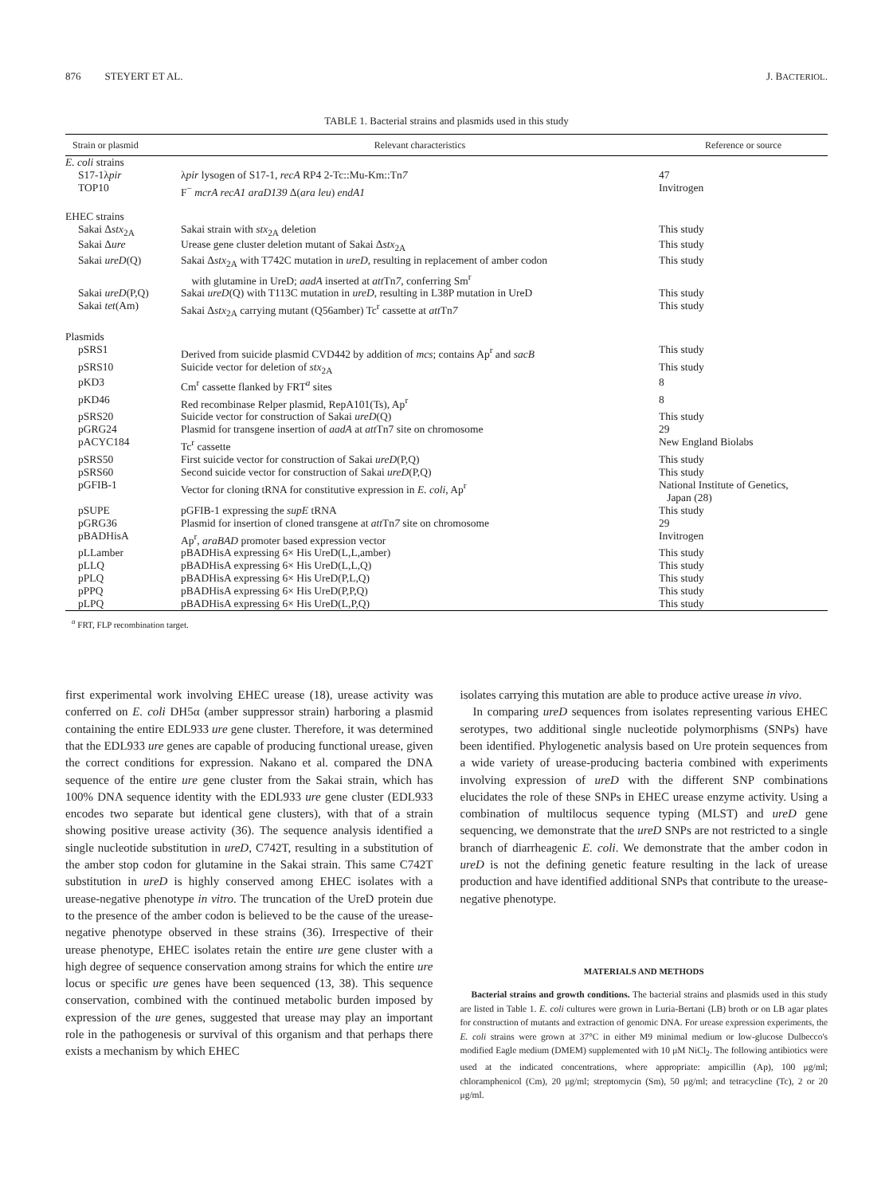876 STEYERT ET AL. J. BACTERIOL.
TABLE 1. Bacterial strains and plasmids used in this study
| Strain or plasmid | Relevant characteristics | Reference or source |
| --- | --- | --- |
| E. coli strains | | |
| S17-1λ pir | λ pir lysogen of S17-1, recA RP4 2-Tc::Mu-Km::Tn 7 | 47 |
| TOP10 | F<sup>−</sup> mcrA recA1 araD139 Δ( ara leu ) endA1 | Invitrogen |
| EHEC strains | | |
| Sakai Δ stx<sub>2A</sub> | Sakai strain with stx<sub>2A</sub> deletion | This study |
| Sakai Δ ure | Urease gene cluster deletion mutant of Sakai Δ stx<sub>2A</sub> | This study |
| Sakai ureD (Q) | Sakai Δ stx<sub>2A</sub> with T742C mutation in ureD , resulting in replacement of amber codon with glutamine in UreD; aadA inserted at att Tn 7 , conferring Sm<sup>r</sup> | This study |
| Sakai ureD (P,Q) | Sakai ureD (Q) with T113C mutation in ureD , resulting in L38P mutation in UreD | This study |
| Sakai tet (Am) | Sakai Δ stx<sub>2A</sub> carrying mutant (Q56amber) Tc<sup>r</sup> cassette at att Tn 7 | This study |
| Plasmids | | |
| pSRS1 | Derived from suicide plasmid CVD442 by addition of mcs ; contains Ap<sup>r</sup> and sacB | This study |
| pSRS10 | Suicide vector for deletion of stx<sub>2A</sub> | This study |
| pKD3 | Cm<sup>r</sup> cassette flanked by FRT<sup>a</sup> sites | 8 |
| pKD46 | Red recombinase Relper plasmid, RepA101(Ts), Ap<sup>r</sup> | 8 |
| pSRS20 | Suicide vector for construction of Sakai ureD (Q) | This study |
| pGRG24 | Plasmid for transgene insertion of aadA at att Tn7 site on chromosome | 29 |
| pACYC184 | Tc<sup>r</sup> cassette | New England Biolabs |
| pSRS50 | First suicide vector for construction of Sakai ureD (P,Q) | This study |
| pSRS60 | Second suicide vector for construction of Sakai ureD (P,Q) | This study |
| pGFIB-1 | Vector for cloning tRNA for constitutive expression in E. coli , Ap<sup>r</sup> | National Institute of Genetics, Japan (28) |
| pSUPE | pGFIB-1 expressing the supE tRNA | This study |
| pGRG36 | Plasmid for insertion of cloned transgene at att Tn 7 site on chromosome | 29 |
| pBADHisA | Ap<sup>r</sup>, araBAD promoter based expression vector | Invitrogen |
| pLLamber | pBADHisA expressing 6× His UreD(L,L,amber) | This study |
| pLLQ | pBADHisA expressing 6× His UreD(L,L,Q) | This study |
| pPLQ | pBADHisA expressing 6× His UreD(P,L,Q) | This study |
| pPPQ | pBADHisA expressing 6× His UreD(P,P,Q) | This study |
| pLPQ | pBADHisA expressing 6× His UreD(L,P,Q) | This study |
<sup>a</sup> FRT, FLP recombination target.
first experimental work involving EHEC urease (18), urease activity was conferred on E. coli DH5α (amber suppressor strain) harboring a plasmid containing the entire EDL933 ure gene cluster. Therefore, it was determined that the EDL933 ure genes are capable of producing functional urease, given the correct conditions for expression. Nakano et al. compared the DNA sequence of the entire ure gene cluster from the Sakai strain, which has 100% DNA sequence identity with the EDL933 ure gene cluster (EDL933 encodes two separate but identical gene clusters), with that of a strain showing positive urease activity (36). The sequence analysis identified a single nucleotide substitution in ureD, C742T, resulting in a substitution of the amber stop codon for glutamine in the Sakai strain. This same C742T substitution in ureD is highly conserved among EHEC isolates with a urease-negative phenotype in vitro. The truncation of the UreD protein due to the presence of the amber codon is believed to be the cause of the urease-negative phenotype observed in these strains (36). Irrespective of their urease phenotype, EHEC isolates retain the entire ure gene cluster with a high degree of sequence conservation among strains for which the entire ure locus or specific ure genes have been sequenced (13, 38). This sequence conservation, combined with the continued metabolic burden imposed by expression of the ure genes, suggested that urease may play an important role in the pathogenesis or survival of this organism and that perhaps there exists a mechanism by which EHEC
isolates carrying this mutation are able to produce active urease in vivo.
In comparing ureD sequences from isolates representing various EHEC serotypes, two additional single nucleotide polymorphisms (SNPs) have been identified. Phylogenetic analysis based on Ure protein sequences from a wide variety of urease-producing bacteria combined with experiments involving expression of ureD with the different SNP combinations elucidates the role of these SNPs in EHEC urease enzyme activity. Using a combination of multilocus sequence typing (MLST) and ureD gene sequencing, we demonstrate that the ureD SNPs are not restricted to a single branch of diarrheagenic E. coli. We demonstrate that the amber codon in ureD is not the defining genetic feature resulting in the lack of urease production and have identified additional SNPs that contribute to the urease-negative phenotype.
MATERIALS AND METHODS
Bacterial strains and growth conditions. The bacterial strains and plasmids used in this study are listed in Table 1. E. coli cultures were grown in Luria-Bertani (LB) broth or on LB agar plates for construction of mutants and extraction of genomic DNA. For urease expression experiments, the E. coli strains were grown at 37°C in either M9 minimal medium or low-glucose Dulbecco's modified Eagle medium (DMEM) supplemented with 10 μM NiCl<sub>2</sub>. The following antibiotics were used at the indicated concentrations, where appropriate: ampicillin (Ap), 100 μg/ml; chloramphenicol (Cm), 20 μg/ml; streptomycin (Sm), 50 μg/ml; and tetracycline (Tc), 2 or 20 μg/ml.